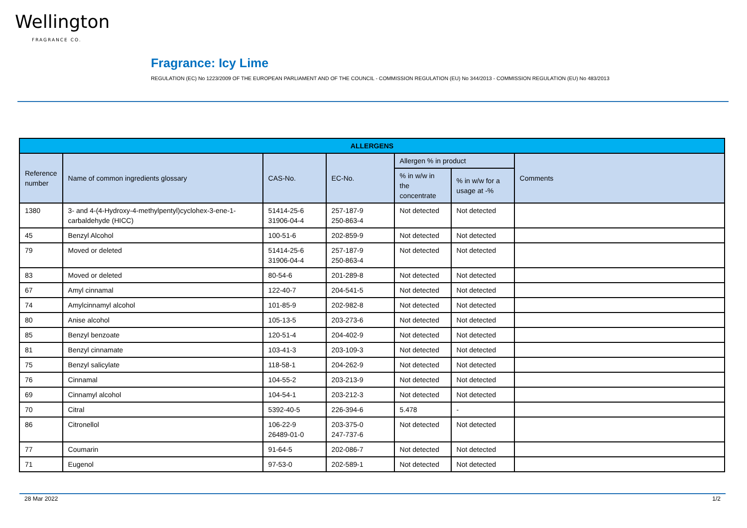Wellington
FRAGRANCE CO.
Fragrance: Icy Lime
REGULATION (EC) No 1223/2009 OF THE EUROPEAN PARLIAMENT AND OF THE COUNCIL - COMMISSION REGULATION (EU) No 344/2013 - COMMISSION REGULATION (EU) No 483/2013
| ALLERGENS | | | | | | |
| --- | --- | --- | --- | --- | --- | --- |
| Reference number | Name of common ingredients glossary | CAS-No. | EC-No. | Allergen % in product | | Comments |
| | | | | % in w/w in the concentrate | % in w/w for a usage at -% | |
| 1380 | 3- and 4-(4-Hydroxy-4-methylpentyl)cyclohex-3-ene-1-carbaldehyde (HICC) | 51414-25-6 31906-04-4 | 257-187-9 250-863-4 | Not detected | Not detected | |
| 45 | Benzyl Alcohol | 100-51-6 | 202-859-9 | Not detected | Not detected | |
| 79 | Moved or deleted | 51414-25-6 31906-04-4 | 257-187-9 250-863-4 | Not detected | Not detected | |
| 83 | Moved or deleted | 80-54-6 | 201-289-8 | Not detected | Not detected | |
| 67 | Amyl cinnamal | 122-40-7 | 204-541-5 | Not detected | Not detected | |
| 74 | Amylcinnamyl alcohol | 101-85-9 | 202-982-8 | Not detected | Not detected | |
| 80 | Anise alcohol | 105-13-5 | 203-273-6 | Not detected | Not detected | |
| 85 | Benzyl benzoate | 120-51-4 | 204-402-9 | Not detected | Not detected | |
| 81 | Benzyl cinnamate | 103-41-3 | 203-109-3 | Not detected | Not detected | |
| 75 | Benzyl salicylate | 118-58-1 | 204-262-9 | Not detected | Not detected | |
| 76 | Cinnamal | 104-55-2 | 203-213-9 | Not detected | Not detected | |
| 69 | Cinnamyl alcohol | 104-54-1 | 203-212-3 | Not detected | Not detected | |
| 70 | Citral | 5392-40-5 | 226-394-6 | 5.478 | - | |
| 86 | Citronellol | 106-22-9 26489-01-0 | 203-375-0 247-737-6 | Not detected | Not detected | |
| 77 | Coumarin | 91-64-5 | 202-086-7 | Not detected | Not detected | |
| 71 | Eugenol | 97-53-0 | 202-589-1 | Not detected | Not detected | |
28 Mar 2022 1/2